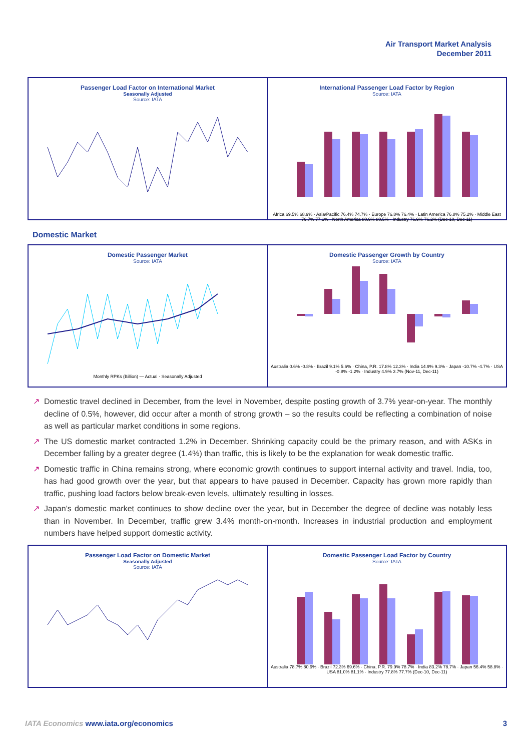Air Transport Market Analysis
December 2011
Passenger Load Factor on International Market
Seasonally Adjusted
Source: IATA
International Passenger Load Factor by Region
Source: IATA
Africa 69.5% 68.9% · Asia/Pacific 76.4% 74.7% · Europe 76.8% 76.4% · Latin America 76.8% 75.2% · Middle East 76.7% 77.1% · North America 80.9% 80.5% · Industry 76.9% 76.2% (Dec-10, Dec-11)
Domestic Market
Domestic Passenger Market
Source: IATA
Monthly RPKs (Billion) — Actual · Seasonally Adjusted
Domestic Passenger Growth by Country
Source: IATA
Australia 0.6% -0.8% · Brazil 9.1% 5.6% · China, P.R. 17.8% 12.3% · India 14.9% 9.3% · Japan -10.7% -4.7% · USA -0.8% -1.2% · Industry 4.9% 3.7% (Nov-11, Dec-11)
↗ Domestic travel declined in December, from the level in November, despite posting growth of 3.7% year-on-year. The monthly decline of 0.5%, however, did occur after a month of strong growth – so the results could be reflecting a combination of noise as well as particular market conditions in some regions.
↗ The US domestic market contracted 1.2% in December. Shrinking capacity could be the primary reason, and with ASKs in December falling by a greater degree (1.4%) than traffic, this is likely to be the explanation for weak domestic traffic.
↗ Domestic traffic in China remains strong, where economic growth continues to support internal activity and travel. India, too, has had good growth over the year, but that appears to have paused in December. Capacity has grown more rapidly than traffic, pushing load factors below break-even levels, ultimately resulting in losses.
↗ Japan’s domestic market continues to show decline over the year, but in December the degree of decline was notably less than in November. In December, traffic grew 3.4% month-on-month. Increases in industrial production and employment numbers have helped support domestic activity.
Passenger Load Factor on Domestic Market
Seasonally Adjusted
Source: IATA
Domestic Passenger Load Factor by Country
Source: IATA
Australia 78.7% 80.9% · Brazil 72.3% 69.6% · China, P.R. 79.9% 78.7% · India 83.2% 78.7% · Japan 56.4% 58.8% · USA 81.0% 81.1% · Industry 77.8% 77.7% (Dec-10, Dec-11)
IATA Economics www.iata.org/economics 3